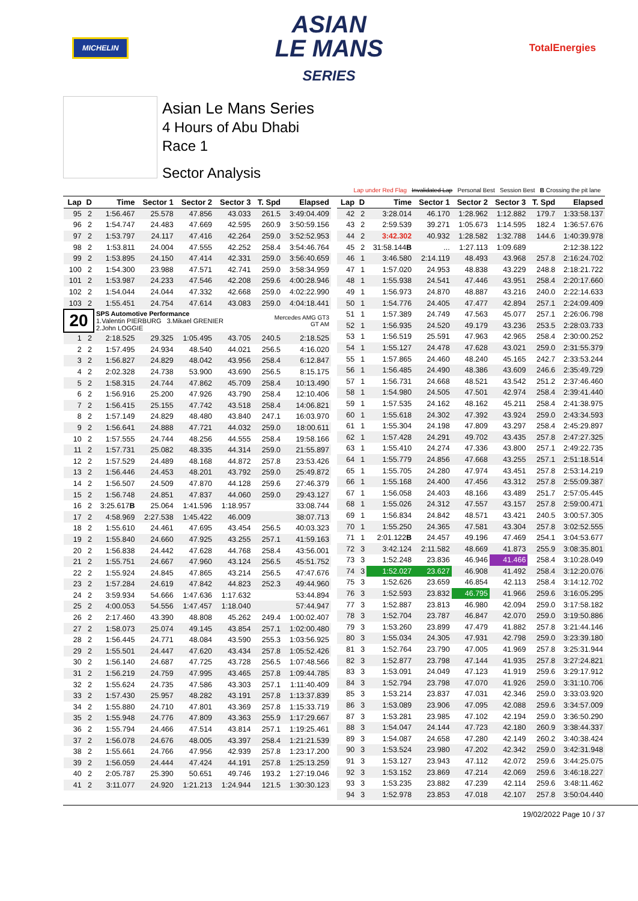MICHELIN
ASIAN
LE MANS
SERIES
TotalEnergies
Asian Le Mans Series
4 Hours of Abu Dhabi
Race 1
Sector Analysis
Lap under Red Flag Invalidated Lap Personal Best Session Best B Crossing the pit lane
| Lap | D | Time | Sector 1 | Sector 2 | Sector 3 | T. Spd | Elapsed |
| --- | --- | --- | --- | --- | --- | --- | --- |
| 95 | 2 | 1:56.467 | 25.578 | 47.856 | 43.033 | 261.5 | 3:49:04.409 |
| 96 | 2 | 1:54.747 | 24.483 | 47.669 | 42.595 | 260.9 | 3:50:59.156 |
| 97 | 2 | 1:53.797 | 24.117 | 47.416 | 42.264 | 259.0 | 3:52:52.953 |
| 98 | 2 | 1:53.811 | 24.004 | 47.555 | 42.252 | 258.4 | 3:54:46.764 |
| 99 | 2 | 1:53.895 | 24.150 | 47.414 | 42.331 | 259.0 | 3:56:40.659 |
| 100 | 2 | 1:54.300 | 23.988 | 47.571 | 42.741 | 259.0 | 3:58:34.959 |
| 101 | 2 | 1:53.987 | 24.233 | 47.546 | 42.208 | 259.6 | 4:00:28.946 |
| 102 | 2 | 1:54.044 | 24.044 | 47.332 | 42.668 | 259.0 | 4:02:22.990 |
| 103 | 2 | 1:55.451 | 24.754 | 47.614 | 43.083 | 259.0 | 4:04:18.441 |
| 20 | | SPS Automotive Performance 1.Valentin PIERBURG 3.Mikael GRENIER 2.John LOGGIE | | | | Mercedes AMG GT3 GT AM | |
| 1 | 2 | 2:18.525 | 29.325 | 1:05.495 | 43.705 | 240.5 | 2:18.525 |
| 2 | 2 | 1:57.495 | 24.934 | 48.540 | 44.021 | 256.5 | 4:16.020 |
| 3 | 2 | 1:56.827 | 24.829 | 48.042 | 43.956 | 258.4 | 6:12.847 |
| 4 | 2 | 2:02.328 | 24.738 | 53.900 | 43.690 | 256.5 | 8:15.175 |
| 5 | 2 | 1:58.315 | 24.744 | 47.862 | 45.709 | 258.4 | 10:13.490 |
| 6 | 2 | 1:56.916 | 25.200 | 47.926 | 43.790 | 258.4 | 12:10.406 |
| 7 | 2 | 1:56.415 | 25.155 | 47.742 | 43.518 | 258.4 | 14:06.821 |
| 8 | 2 | 1:57.149 | 24.829 | 48.480 | 43.840 | 247.1 | 16:03.970 |
| 9 | 2 | 1:56.641 | 24.888 | 47.721 | 44.032 | 259.0 | 18:00.611 |
| 10 | 2 | 1:57.555 | 24.744 | 48.256 | 44.555 | 258.4 | 19:58.166 |
| 11 | 2 | 1:57.731 | 25.082 | 48.335 | 44.314 | 259.0 | 21:55.897 |
| 12 | 2 | 1:57.529 | 24.489 | 48.168 | 44.872 | 257.8 | 23:53.426 |
| 13 | 2 | 1:56.446 | 24.453 | 48.201 | 43.792 | 259.0 | 25:49.872 |
| 14 | 2 | 1:56.507 | 24.509 | 47.870 | 44.128 | 259.6 | 27:46.379 |
| 15 | 2 | 1:56.748 | 24.851 | 47.837 | 44.060 | 259.0 | 29:43.127 |
| 16 | 2 | 3:25.617 B | 25.064 | 1:41.596 | 1:18.957 | | 33:08.744 |
| 17 | 2 | 4:58.969 | 2:27.538 | 1:45.422 | 46.009 | | 38:07.713 |
| 18 | 2 | 1:55.610 | 24.461 | 47.695 | 43.454 | 256.5 | 40:03.323 |
| 19 | 2 | 1:55.840 | 24.660 | 47.925 | 43.255 | 257.1 | 41:59.163 |
| 20 | 2 | 1:56.838 | 24.442 | 47.628 | 44.768 | 258.4 | 43:56.001 |
| 21 | 2 | 1:55.751 | 24.667 | 47.960 | 43.124 | 256.5 | 45:51.752 |
| 22 | 2 | 1:55.924 | 24.845 | 47.865 | 43.214 | 256.5 | 47:47.676 |
| 23 | 2 | 1:57.284 | 24.619 | 47.842 | 44.823 | 252.3 | 49:44.960 |
| 24 | 2 | 3:59.934 | 54.666 | 1:47.636 | 1:17.632 | | 53:44.894 |
| 25 | 2 | 4:00.053 | 54.556 | 1:47.457 | 1:18.040 | | 57:44.947 |
| 26 | 2 | 2:17.460 | 43.390 | 48.808 | 45.262 | 249.4 | 1:00:02.407 |
| 27 | 2 | 1:58.073 | 25.074 | 49.145 | 43.854 | 257.1 | 1:02:00.480 |
| 28 | 2 | 1:56.445 | 24.771 | 48.084 | 43.590 | 255.3 | 1:03:56.925 |
| 29 | 2 | 1:55.501 | 24.447 | 47.620 | 43.434 | 257.8 | 1:05:52.426 |
| 30 | 2 | 1:56.140 | 24.687 | 47.725 | 43.728 | 256.5 | 1:07:48.566 |
| 31 | 2 | 1:56.219 | 24.759 | 47.995 | 43.465 | 257.8 | 1:09:44.785 |
| 32 | 2 | 1:55.624 | 24.735 | 47.586 | 43.303 | 257.1 | 1:11:40.409 |
| 33 | 2 | 1:57.430 | 25.957 | 48.282 | 43.191 | 257.8 | 1:13:37.839 |
| 34 | 2 | 1:55.880 | 24.710 | 47.801 | 43.369 | 257.8 | 1:15:33.719 |
| 35 | 2 | 1:55.948 | 24.776 | 47.809 | 43.363 | 255.9 | 1:17:29.667 |
| 36 | 2 | 1:55.794 | 24.466 | 47.514 | 43.814 | 257.1 | 1:19:25.461 |
| 37 | 2 | 1:56.078 | 24.676 | 48.005 | 43.397 | 258.4 | 1:21:21.539 |
| 38 | 2 | 1:55.661 | 24.766 | 47.956 | 42.939 | 257.8 | 1:23:17.200 |
| 39 | 2 | 1:56.059 | 24.444 | 47.424 | 44.191 | 257.8 | 1:25:13.259 |
| 40 | 2 | 2:05.787 | 25.390 | 50.651 | 49.746 | 193.2 | 1:27:19.046 |
| 41 | 2 | 3:11.077 | 24.920 | 1:21.213 | 1:24.944 | 121.5 | 1:30:30.123 |
| Lap | D | Time | Sector 1 | Sector 2 | Sector 3 | T. Spd | Elapsed |
| --- | --- | --- | --- | --- | --- | --- | --- |
| 42 | 2 | 3:28.014 | 46.170 | 1:28.962 | 1:12.882 | 179.7 | 1:33:58.137 |
| 43 | 2 | 2:59.539 | 39.271 | 1:05.673 | 1:14.595 | 182.4 | 1:36:57.676 |
| 44 | 2 | 3:42.302 | 40.932 | 1:28.582 | 1:32.788 | 144.6 | 1:40:39.978 |
| 45 | 2 | 31:58.144 B | ... | 1:27.113 | 1:09.689 | | 2:12:38.122 |
| 46 | 1 | 3:46.580 | 2:14.119 | 48.493 | 43.968 | 257.8 | 2:16:24.702 |
| 47 | 1 | 1:57.020 | 24.953 | 48.838 | 43.229 | 248.8 | 2:18:21.722 |
| 48 | 1 | 1:55.938 | 24.541 | 47.446 | 43.951 | 258.4 | 2:20:17.660 |
| 49 | 1 | 1:56.973 | 24.870 | 48.887 | 43.216 | 240.0 | 2:22:14.633 |
| 50 | 1 | 1:54.776 | 24.405 | 47.477 | 42.894 | 257.1 | 2:24:09.409 |
| 51 | 1 | 1:57.389 | 24.749 | 47.563 | 45.077 | 257.1 | 2:26:06.798 |
| 52 | 1 | 1:56.935 | 24.520 | 49.179 | 43.236 | 253.5 | 2:28:03.733 |
| 53 | 1 | 1:56.519 | 25.591 | 47.963 | 42.965 | 258.4 | 2:30:00.252 |
| 54 | 1 | 1:55.127 | 24.478 | 47.628 | 43.021 | 259.0 | 2:31:55.379 |
| 55 | 1 | 1:57.865 | 24.460 | 48.240 | 45.165 | 242.7 | 2:33:53.244 |
| 56 | 1 | 1:56.485 | 24.490 | 48.386 | 43.609 | 246.6 | 2:35:49.729 |
| 57 | 1 | 1:56.731 | 24.668 | 48.521 | 43.542 | 251.2 | 2:37:46.460 |
| 58 | 1 | 1:54.980 | 24.505 | 47.501 | 42.974 | 258.4 | 2:39:41.440 |
| 59 | 1 | 1:57.535 | 24.162 | 48.162 | 45.211 | 258.4 | 2:41:38.975 |
| 60 | 1 | 1:55.618 | 24.302 | 47.392 | 43.924 | 259.0 | 2:43:34.593 |
| 61 | 1 | 1:55.304 | 24.198 | 47.809 | 43.297 | 258.4 | 2:45:29.897 |
| 62 | 1 | 1:57.428 | 24.291 | 49.702 | 43.435 | 257.8 | 2:47:27.325 |
| 63 | 1 | 1:55.410 | 24.274 | 47.336 | 43.800 | 257.1 | 2:49:22.735 |
| 64 | 1 | 1:55.779 | 24.856 | 47.668 | 43.255 | 257.1 | 2:51:18.514 |
| 65 | 1 | 1:55.705 | 24.280 | 47.974 | 43.451 | 257.8 | 2:53:14.219 |
| 66 | 1 | 1:55.168 | 24.400 | 47.456 | 43.312 | 257.8 | 2:55:09.387 |
| 67 | 1 | 1:56.058 | 24.403 | 48.166 | 43.489 | 251.7 | 2:57:05.445 |
| 68 | 1 | 1:55.026 | 24.312 | 47.557 | 43.157 | 257.8 | 2:59:00.471 |
| 69 | 1 | 1:56.834 | 24.842 | 48.571 | 43.421 | 240.5 | 3:00:57.305 |
| 70 | 1 | 1:55.250 | 24.365 | 47.581 | 43.304 | 257.8 | 3:02:52.555 |
| 71 | 1 | 2:01.122 B | 24.457 | 49.196 | 47.469 | 254.1 | 3:04:53.677 |
| 72 | 3 | 3:42.124 | 2:11.582 | 48.669 | 41.873 | 255.9 | 3:08:35.801 |
| 73 | 3 | 1:52.248 | 23.836 | 46.946 | 41.466 | 258.4 | 3:10:28.049 |
| 74 | 3 | 1:52.027 | 23.627 | 46.908 | 41.492 | 258.4 | 3:12:20.076 |
| 75 | 3 | 1:52.626 | 23.659 | 46.854 | 42.113 | 258.4 | 3:14:12.702 |
| 76 | 3 | 1:52.593 | 23.832 | 46.795 | 41.966 | 259.6 | 3:16:05.295 |
| 77 | 3 | 1:52.887 | 23.813 | 46.980 | 42.094 | 259.0 | 3:17:58.182 |
| 78 | 3 | 1:52.704 | 23.787 | 46.847 | 42.070 | 259.0 | 3:19:50.886 |
| 79 | 3 | 1:53.260 | 23.899 | 47.479 | 41.882 | 257.8 | 3:21:44.146 |
| 80 | 3 | 1:55.034 | 24.305 | 47.931 | 42.798 | 259.0 | 3:23:39.180 |
| 81 | 3 | 1:52.764 | 23.790 | 47.005 | 41.969 | 257.8 | 3:25:31.944 |
| 82 | 3 | 1:52.877 | 23.798 | 47.144 | 41.935 | 257.8 | 3:27:24.821 |
| 83 | 3 | 1:53.091 | 24.049 | 47.123 | 41.919 | 259.6 | 3:29:17.912 |
| 84 | 3 | 1:52.794 | 23.798 | 47.070 | 41.926 | 259.0 | 3:31:10.706 |
| 85 | 3 | 1:53.214 | 23.837 | 47.031 | 42.346 | 259.0 | 3:33:03.920 |
| 86 | 3 | 1:53.089 | 23.906 | 47.095 | 42.088 | 259.6 | 3:34:57.009 |
| 87 | 3 | 1:53.281 | 23.985 | 47.102 | 42.194 | 259.0 | 3:36:50.290 |
| 88 | 3 | 1:54.047 | 24.144 | 47.723 | 42.180 | 260.9 | 3:38:44.337 |
| 89 | 3 | 1:54.087 | 24.658 | 47.280 | 42.149 | 260.2 | 3:40:38.424 |
| 90 | 3 | 1:53.524 | 23.980 | 47.202 | 42.342 | 259.0 | 3:42:31.948 |
| 91 | 3 | 1:53.127 | 23.943 | 47.112 | 42.072 | 259.6 | 3:44:25.075 |
| 92 | 3 | 1:53.152 | 23.869 | 47.214 | 42.069 | 259.6 | 3:46:18.227 |
| 93 | 3 | 1:53.235 | 23.882 | 47.239 | 42.114 | 259.6 | 3:48:11.462 |
| 94 | 3 | 1:52.978 | 23.853 | 47.018 | 42.107 | 257.8 | 3:50:04.440 |
19/02/2022 Page 10 / 37